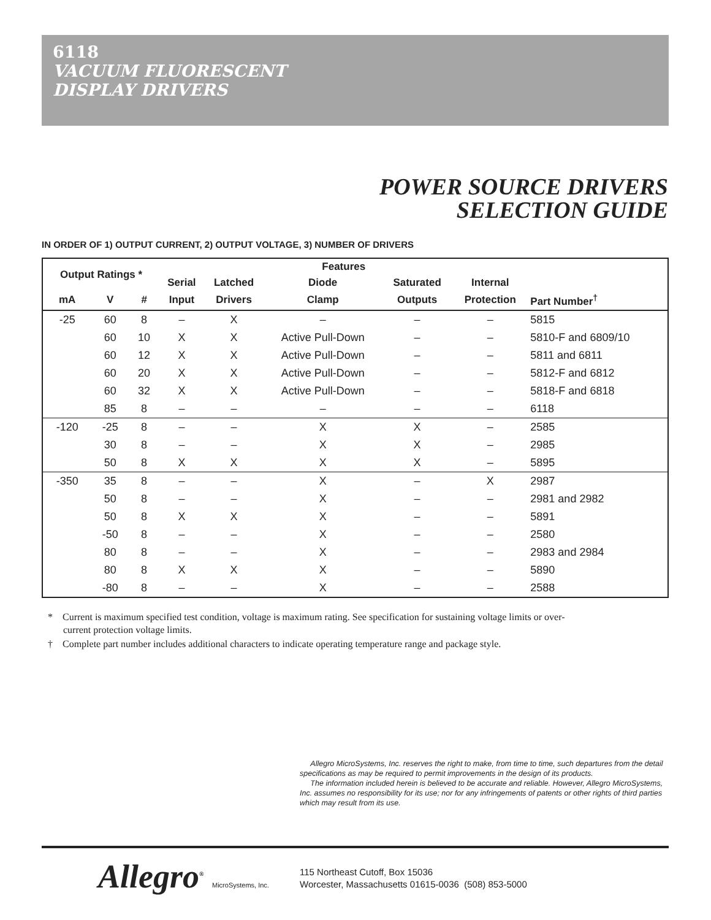6118
VACUUM FLUORESCENT
DISPLAY DRIVERS
POWER SOURCE DRIVERS
SELECTION GUIDE
IN ORDER OF 1) OUTPUT CURRENT, 2) OUTPUT VOLTAGE, 3) NUMBER OF DRIVERS
| Output Ratings * | | | Features | | | | | |
| --- | --- | --- | --- | --- | --- | --- | --- | --- |
| | | | Serial | Latched | Diode | Saturated | Internal | |
| mA | V | # | Input | Drivers | Clamp | Outputs | Protection | Part Number<sup>†</sup> |
| -25 | 60 | 8 | – | X | – | – | – | 5815 |
| | 60 | 10 | X | X | Active Pull-Down | – | – | 5810-F and 6809/10 |
| | 60 | 12 | X | X | Active Pull-Down | – | – | 5811 and 6811 |
| | 60 | 20 | X | X | Active Pull-Down | – | – | 5812-F and 6812 |
| | 60 | 32 | X | X | Active Pull-Down | – | – | 5818-F and 6818 |
| | 85 | 8 | – | – | – | – | – | 6118 |
| -120 | -25 | 8 | – | – | X | X | – | 2585 |
| | 30 | 8 | – | – | X | X | – | 2985 |
| | 50 | 8 | X | X | X | X | – | 5895 |
| -350 | 35 | 8 | – | – | X | – | X | 2987 |
| | 50 | 8 | – | – | X | – | – | 2981 and 2982 |
| | 50 | 8 | X | X | X | – | – | 5891 |
| | -50 | 8 | – | – | X | – | – | 2580 |
| | 80 | 8 | – | – | X | – | – | 2983 and 2984 |
| | 80 | 8 | X | X | X | – | – | 5890 |
| | -80 | 8 | – | – | X | – | – | 2588 |
* Current is maximum specified test condition, voltage is maximum rating. See specification for sustaining voltage limits or over-current protection voltage limits.
† Complete part number includes additional characters to indicate operating temperature range and package style.
Allegro MicroSystems, Inc. reserves the right to make, from time to time, such departures from the detail specifications as may be required to permit improvements in the design of its products.
The information included herein is believed to be accurate and reliable. However, Allegro MicroSystems, Inc. assumes no responsibility for its use; nor for any infringements of patents or other rights of third parties which may result from its use.
Allegro<sup>®</sup> MicroSystems, Inc.
115 Northeast Cutoff, Box 15036
Worcester, Massachusetts 01615-0036 (508) 853-5000